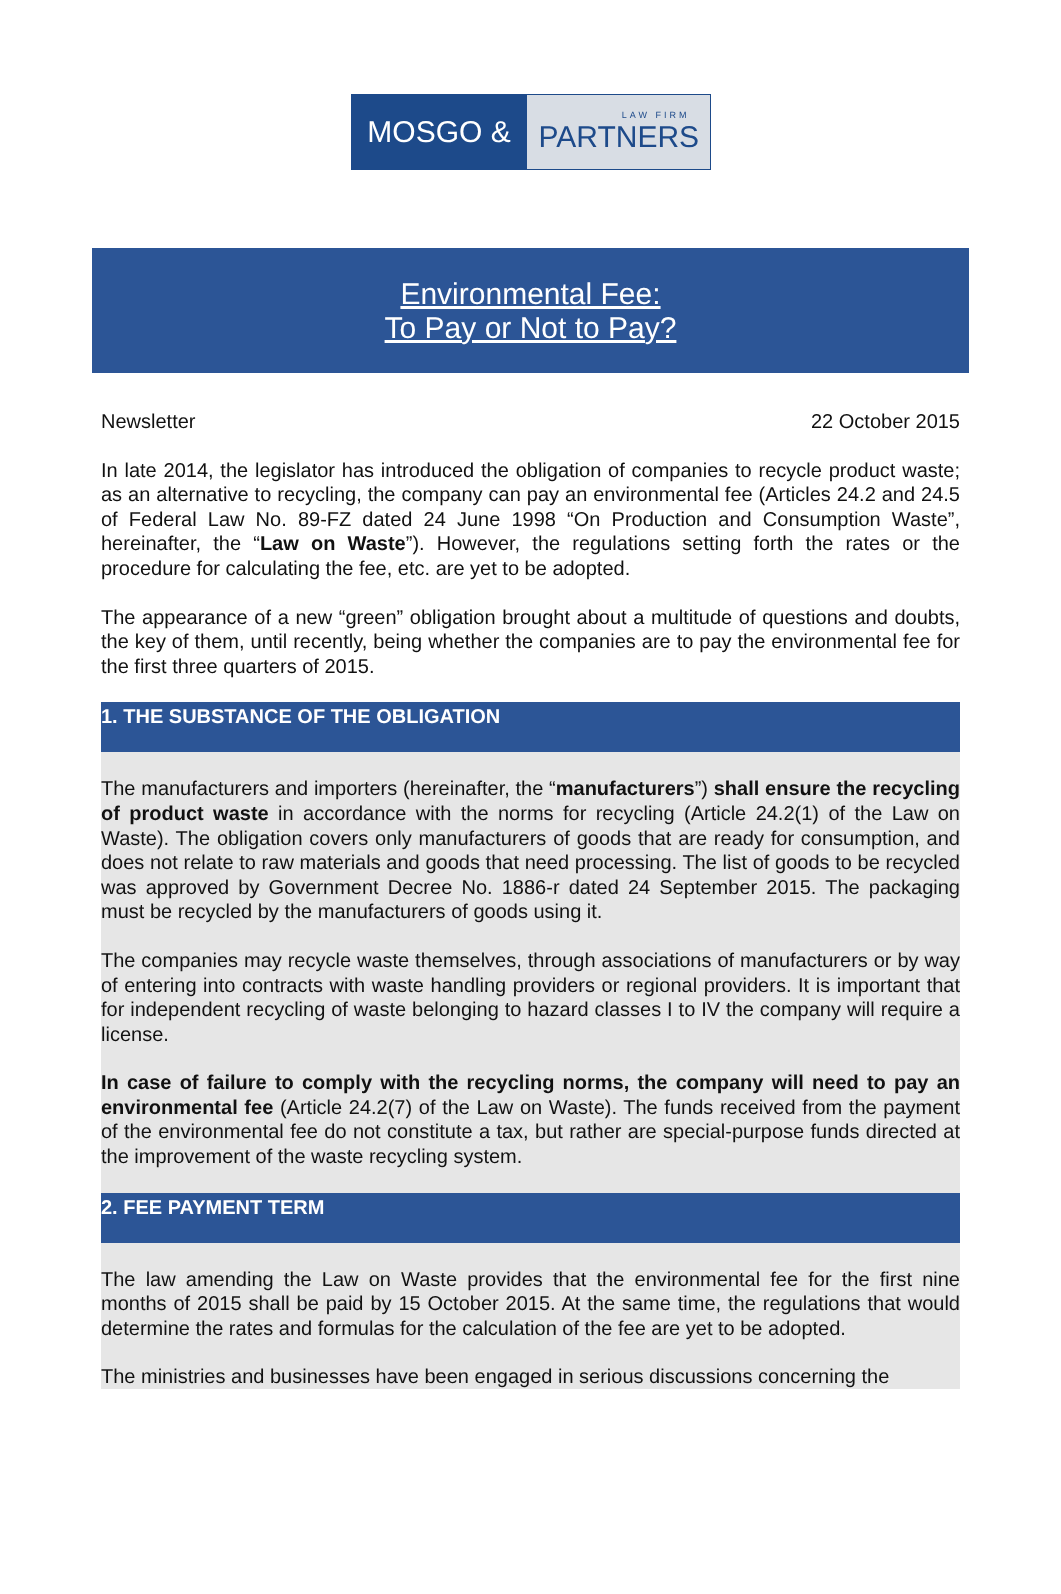MOSGO &
LAW FIRM
PARTNERS
Environmental Fee:
To Pay or Not to Pay?
Newsletter 22 October 2015
In late 2014, the legislator has introduced the obligation of companies to recycle product waste; as an alternative to recycling, the company can pay an environmental fee (Articles 24.2 and 24.5 of Federal Law No. 89-FZ dated 24 June 1998 “On Production and Consumption Waste”, hereinafter, the “Law on Waste”). However, the regulations setting forth the rates or the procedure for calculating the fee, etc. are yet to be adopted.
The appearance of a new “green” obligation brought about a multitude of questions and doubts, the key of them, until recently, being whether the companies are to pay the environmental fee for the first three quarters of 2015.
1. THE SUBSTANCE OF THE OBLIGATION
The manufacturers and importers (hereinafter, the “manufacturers”) shall ensure the recycling of product waste in accordance with the norms for recycling (Article 24.2(1) of the Law on Waste). The obligation covers only manufacturers of goods that are ready for consumption, and does not relate to raw materials and goods that need processing. The list of goods to be recycled was approved by Government Decree No. 1886-r dated 24 September 2015. The packaging must be recycled by the manufacturers of goods using it.
The companies may recycle waste themselves, through associations of manufacturers or by way of entering into contracts with waste handling providers or regional providers. It is important that for independent recycling of waste belonging to hazard classes I to IV the company will require a license.
In case of failure to comply with the recycling norms, the company will need to pay an environmental fee (Article 24.2(7) of the Law on Waste). The funds received from the payment of the environmental fee do not constitute a tax, but rather are special-purpose funds directed at the improvement of the waste recycling system.
2. FEE PAYMENT TERM
The law amending the Law on Waste provides that the environmental fee for the first nine months of 2015 shall be paid by 15 October 2015. At the same time, the regulations that would determine the rates and formulas for the calculation of the fee are yet to be adopted.
The ministries and businesses have been engaged in serious discussions concerning the